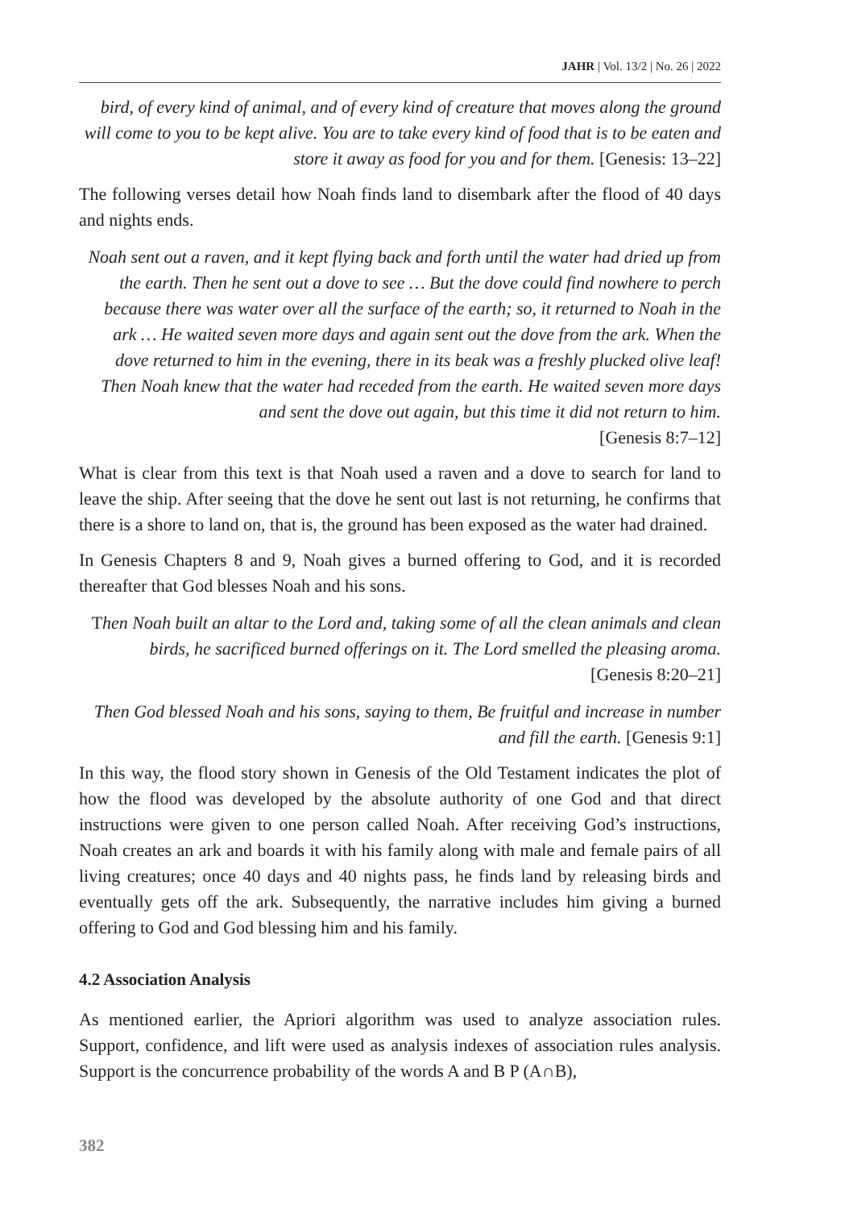JAHR | Vol. 13/2 | No. 26 | 2022
bird, of every kind of animal, and of every kind of creature that moves along the ground will come to you to be kept alive. You are to take every kind of food that is to be eaten and store it away as food for you and for them. [Genesis: 13–22]
The following verses detail how Noah finds land to disembark after the flood of 40 days and nights ends.
Noah sent out a raven, and it kept flying back and forth until the water had dried up from the earth. Then he sent out a dove to see … But the dove could find nowhere to perch because there was water over all the surface of the earth; so, it returned to Noah in the ark … He waited seven more days and again sent out the dove from the ark. When the dove returned to him in the evening, there in its beak was a freshly plucked olive leaf! Then Noah knew that the water had receded from the earth. He waited seven more days and sent the dove out again, but this time it did not return to him.
[Genesis 8:7–12]
What is clear from this text is that Noah used a raven and a dove to search for land to leave the ship. After seeing that the dove he sent out last is not returning, he confirms that there is a shore to land on, that is, the ground has been exposed as the water had drained.
In Genesis Chapters 8 and 9, Noah gives a burned offering to God, and it is recorded thereafter that God blesses Noah and his sons.
Then Noah built an altar to the Lord and, taking some of all the clean animals and clean birds, he sacrificed burned offerings on it. The Lord smelled the pleasing aroma.
[Genesis 8:20–21]
Then God blessed Noah and his sons, saying to them, Be fruitful and increase in number and fill the earth. [Genesis 9:1]
In this way, the flood story shown in Genesis of the Old Testament indicates the plot of how the flood was developed by the absolute authority of one God and that direct instructions were given to one person called Noah. After receiving God’s instructions, Noah creates an ark and boards it with his family along with male and female pairs of all living creatures; once 40 days and 40 nights pass, he finds land by releasing birds and eventually gets off the ark. Subsequently, the narrative includes him giving a burned offering to God and God blessing him and his family.
4.2 Association Analysis
As mentioned earlier, the Apriori algorithm was used to analyze association rules. Support, confidence, and lift were used as analysis indexes of association rules analysis. Support is the concurrence probability of the words A and B P (A∩B),
382